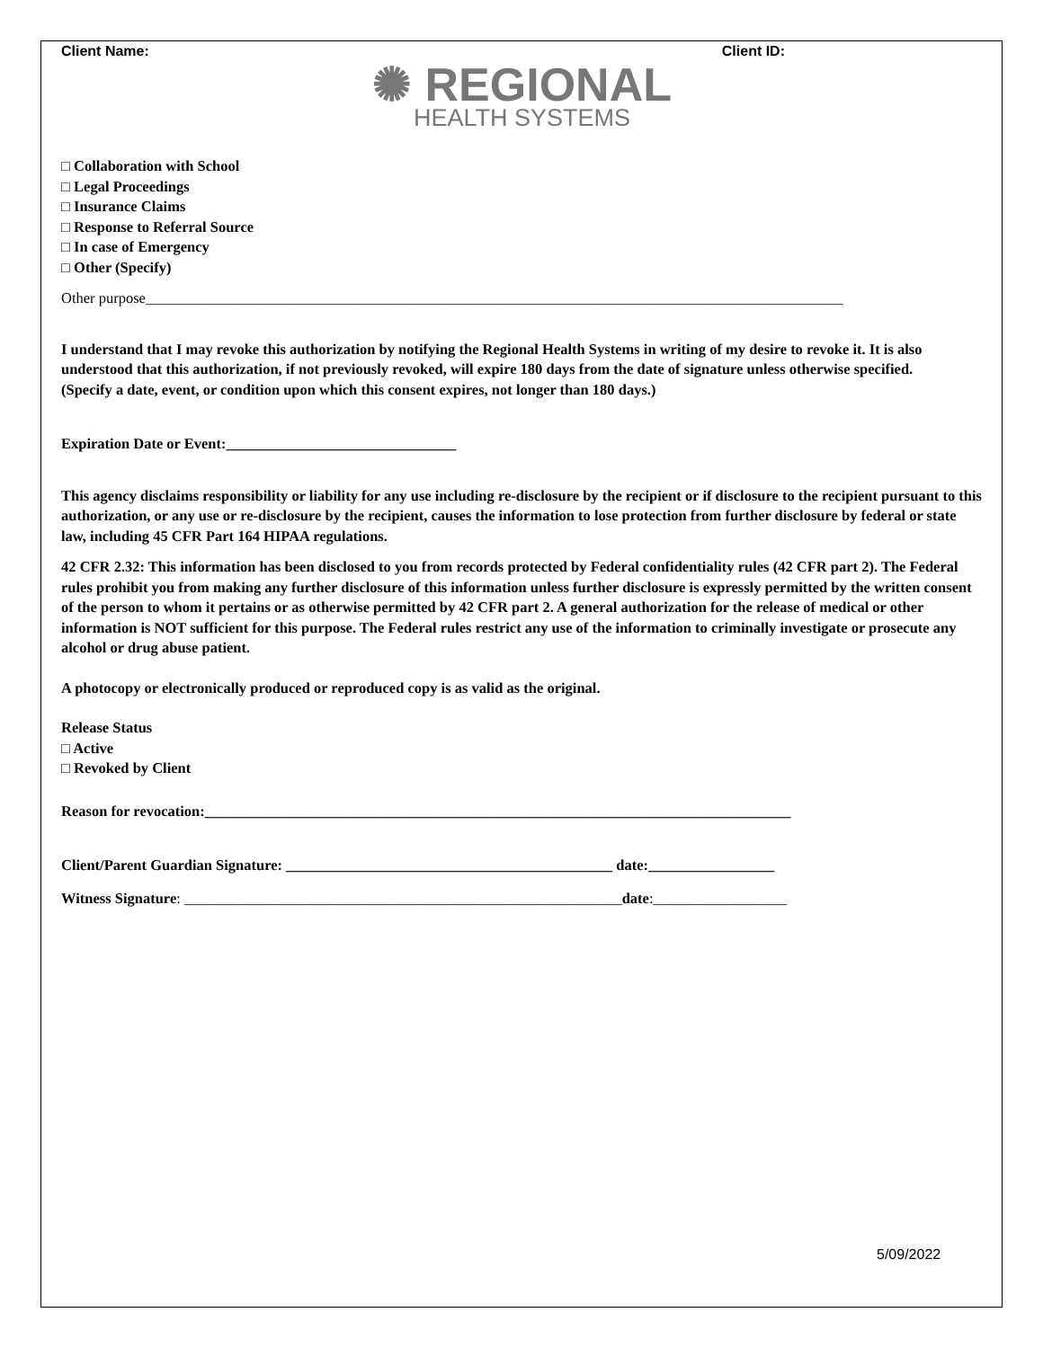Client Name: Client ID:
✺ REGIONAL
HEALTH SYSTEMS
□ Collaboration with School
□ Legal Proceedings
□ Insurance Claims
□ Response to Referral Source
□ In case of Emergency
□ Other (Specify)
Other purpose______________________________________________________________________________________________
I understand that I may revoke this authorization by notifying the Regional Health Systems in writing of my desire to revoke it. It is also understood that this authorization, if not previously revoked, will expire 180 days from the date of signature unless otherwise specified.
(Specify a date, event, or condition upon which this consent expires, not longer than 180 days.)
Expiration Date or Event:_______________________________
This agency disclaims responsibility or liability for any use including re-disclosure by the recipient or if disclosure to the recipient pursuant to this authorization, or any use or re-disclosure by the recipient, causes the information to lose protection from further disclosure by federal or state law, including 45 CFR Part 164 HIPAA regulations.
42 CFR 2.32: This information has been disclosed to you from records protected by Federal confidentiality rules (42 CFR part 2). The Federal rules prohibit you from making any further disclosure of this information unless further disclosure is expressly permitted by the written consent of the person to whom it pertains or as otherwise permitted by 42 CFR part 2. A general authorization for the release of medical or other information is NOT sufficient for this purpose. The Federal rules restrict any use of the information to criminally investigate or prosecute any alcohol or drug abuse patient.
A photocopy or electronically produced or reproduced copy is as valid as the original.
Release Status
□ Active
□ Revoked by Client
Reason for revocation:_______________________________________________________________________________
Client/Parent Guardian Signature: ____________________________________________ date:_________________
Witness Signature: ___________________________________________________________date:__________________
5/09/2022